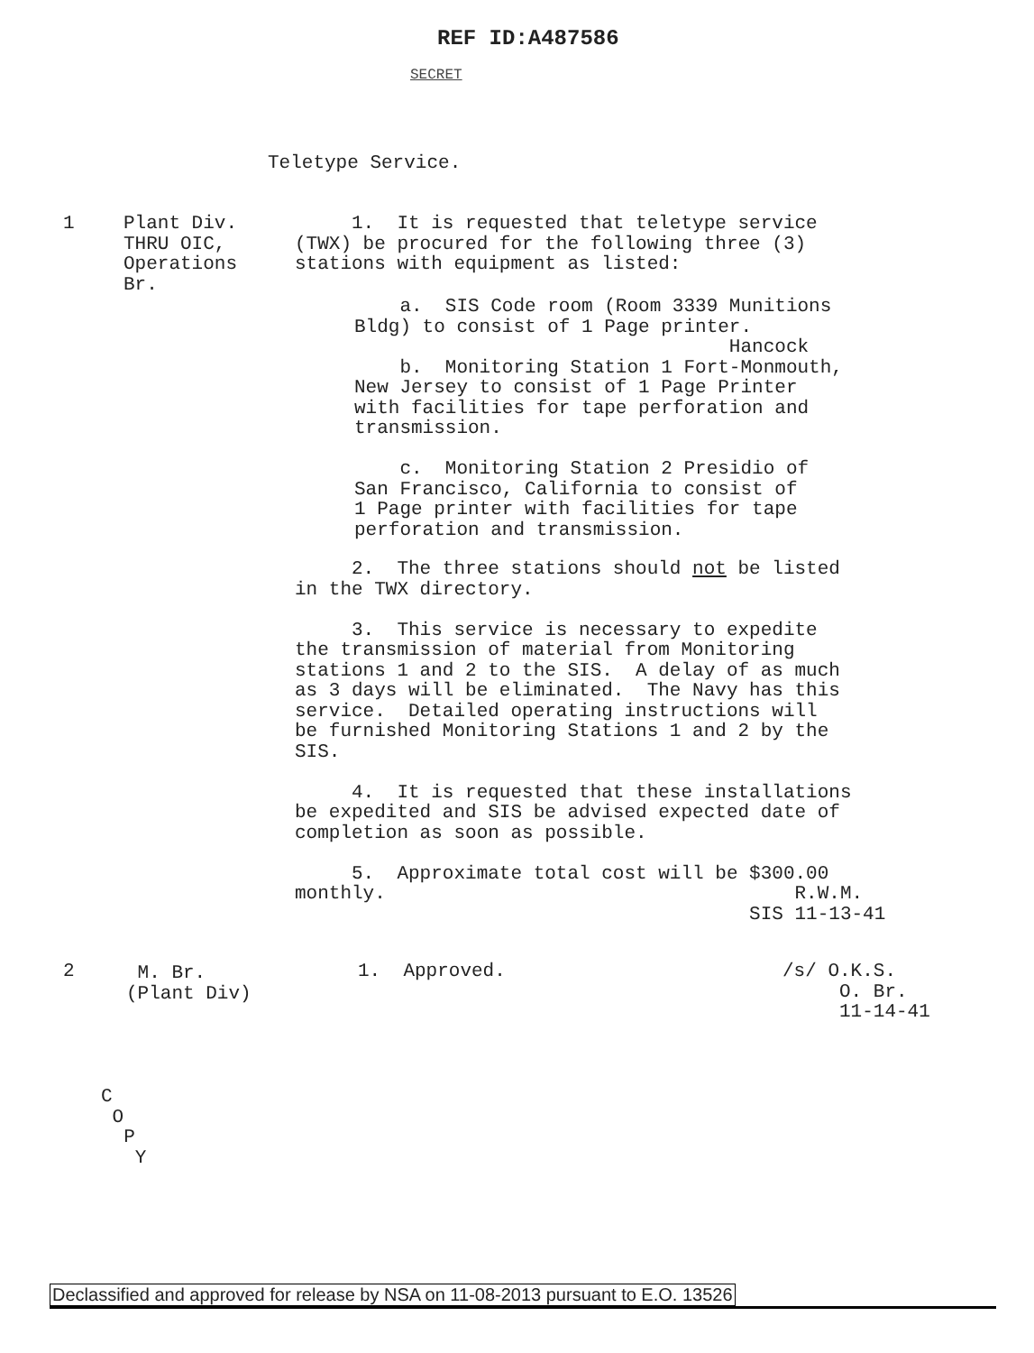REF ID:A487586
SECRET
Teletype Service.
1
Plant Div. THRU OIC, Operations Br.
1. It is requested that teletype service (TWX) be procured for the following three (3) stations with equipment as listed:
a. SIS Code room (Room 3339 Munitions Bldg) to consist of 1 Page printer. Hancock b. Monitoring Station 1 Fort-Monmouth, New Jersey to consist of 1 Page Printer with facilities for tape perforation and transmission. c. Monitoring Station 2 Presidio of San Francisco, California to consist of 1 Page printer with facilities for tape perforation and transmission.
2. The three stations should not be listed in the TWX directory. 3. This service is necessary to expedite the transmission of material from Monitoring stations 1 and 2 to the SIS. A delay of as much as 3 days will be eliminated. The Navy has this service. Detailed operating instructions will be furnished Monitoring Stations 1 and 2 by the SIS. 4. It is requested that these installations be expedited and SIS be advised expected date of completion as soon as possible. 5. Approximate total cost will be $300.00 monthly. R.W.M. SIS 11-13-41
2
M. Br. (Plant Div)
1. Approved.
/s/ O.K.S. O. Br. 11-14-41
C O P Y
Declassified and approved for release by NSA on 11-08-2013 pursuant to E.O. 13526